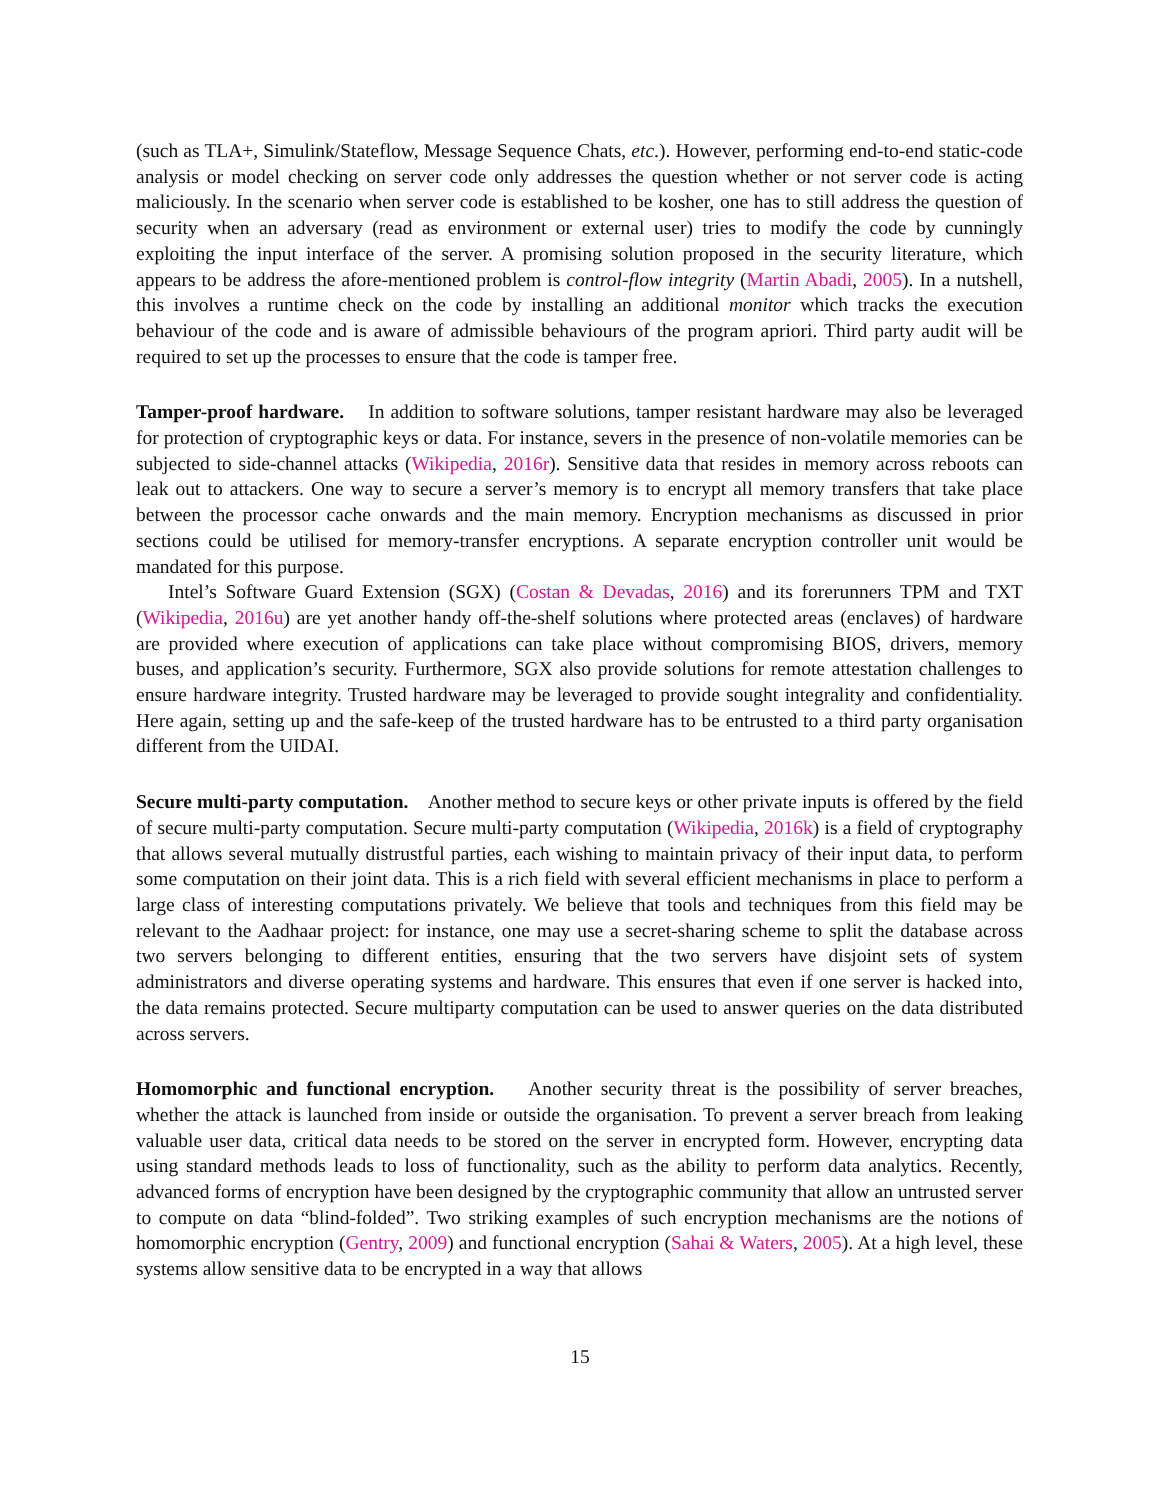(such as TLA+, Simulink/Stateflow, Message Sequence Chats, etc.). However, performing end-to-end static-code analysis or model checking on server code only addresses the question whether or not server code is acting maliciously. In the scenario when server code is established to be kosher, one has to still address the question of security when an adversary (read as environment or external user) tries to modify the code by cunningly exploiting the input interface of the server. A promising solution proposed in the security literature, which appears to be address the afore-mentioned problem is control-flow integrity (Martin Abadi, 2005). In a nutshell, this involves a runtime check on the code by installing an additional monitor which tracks the execution behaviour of the code and is aware of admissible behaviours of the program apriori. Third party audit will be required to set up the processes to ensure that the code is tamper free.
Tamper-proof hardware. In addition to software solutions, tamper resistant hardware may also be leveraged for protection of cryptographic keys or data. For instance, severs in the presence of non-volatile memories can be subjected to side-channel attacks (Wikipedia, 2016r). Sensitive data that resides in memory across reboots can leak out to attackers. One way to secure a server’s memory is to encrypt all memory transfers that take place between the processor cache onwards and the main memory. Encryption mechanisms as discussed in prior sections could be utilised for memory-transfer encryptions. A separate encryption controller unit would be mandated for this purpose.
Intel’s Software Guard Extension (SGX) (Costan & Devadas, 2016) and its forerunners TPM and TXT (Wikipedia, 2016u) are yet another handy off-the-shelf solutions where protected areas (enclaves) of hardware are provided where execution of applications can take place without compromising BIOS, drivers, memory buses, and application’s security. Furthermore, SGX also provide solutions for remote attestation challenges to ensure hardware integrity. Trusted hardware may be leveraged to provide sought integrality and confidentiality. Here again, setting up and the safe-keep of the trusted hardware has to be entrusted to a third party organisation different from the UIDAI.
Secure multi-party computation. Another method to secure keys or other private inputs is offered by the field of secure multi-party computation. Secure multi-party computation (Wikipedia, 2016k) is a field of cryptography that allows several mutually distrustful parties, each wishing to maintain privacy of their input data, to perform some computation on their joint data. This is a rich field with several efficient mechanisms in place to perform a large class of interesting computations privately. We believe that tools and techniques from this field may be relevant to the Aadhaar project: for instance, one may use a secret-sharing scheme to split the database across two servers belonging to different entities, ensuring that the two servers have disjoint sets of system administrators and diverse operating systems and hardware. This ensures that even if one server is hacked into, the data remains protected. Secure multiparty computation can be used to answer queries on the data distributed across servers.
Homomorphic and functional encryption. Another security threat is the possibility of server breaches, whether the attack is launched from inside or outside the organisation. To prevent a server breach from leaking valuable user data, critical data needs to be stored on the server in encrypted form. However, encrypting data using standard methods leads to loss of functionality, such as the ability to perform data analytics. Recently, advanced forms of encryption have been designed by the cryptographic community that allow an untrusted server to compute on data “blind-folded”. Two striking examples of such encryption mechanisms are the notions of homomorphic encryption (Gentry, 2009) and functional encryption (Sahai & Waters, 2005). At a high level, these systems allow sensitive data to be encrypted in a way that allows
15